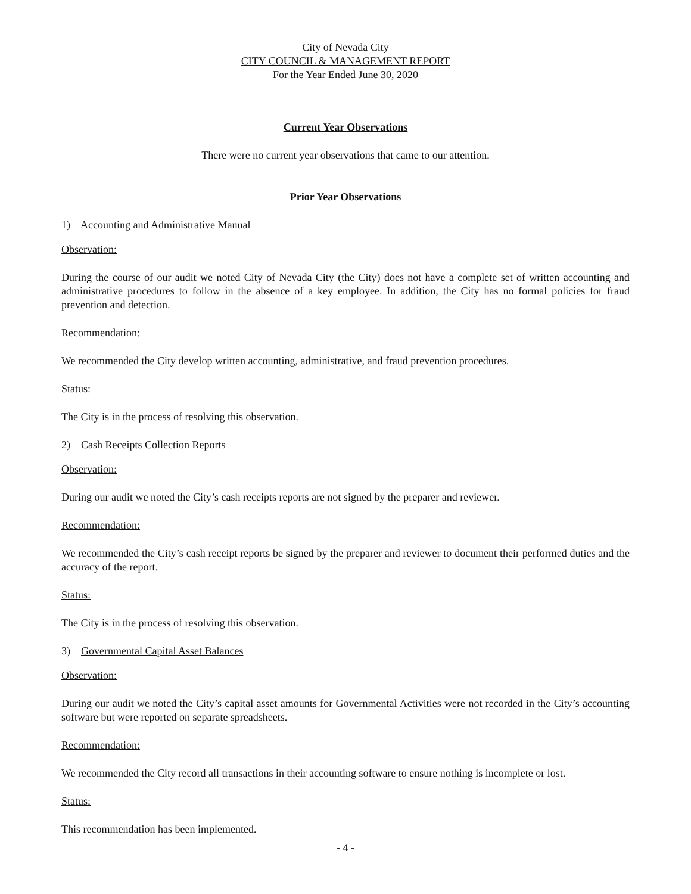City of Nevada City
CITY COUNCIL & MANAGEMENT REPORT
For the Year Ended June 30, 2020
Current Year Observations
There were no current year observations that came to our attention.
Prior Year Observations
1) Accounting and Administrative Manual
Observation:
During the course of our audit we noted City of Nevada City (the City) does not have a complete set of written accounting and administrative procedures to follow in the absence of a key employee. In addition, the City has no formal policies for fraud prevention and detection.
Recommendation:
We recommended the City develop written accounting, administrative, and fraud prevention procedures.
Status:
The City is in the process of resolving this observation.
2) Cash Receipts Collection Reports
Observation:
During our audit we noted the City’s cash receipts reports are not signed by the preparer and reviewer.
Recommendation:
We recommended the City’s cash receipt reports be signed by the preparer and reviewer to document their performed duties and the accuracy of the report.
Status:
The City is in the process of resolving this observation.
3) Governmental Capital Asset Balances
Observation:
During our audit we noted the City’s capital asset amounts for Governmental Activities were not recorded in the City’s accounting software but were reported on separate spreadsheets.
Recommendation:
We recommended the City record all transactions in their accounting software to ensure nothing is incomplete or lost.
Status:
This recommendation has been implemented.
- 4 -